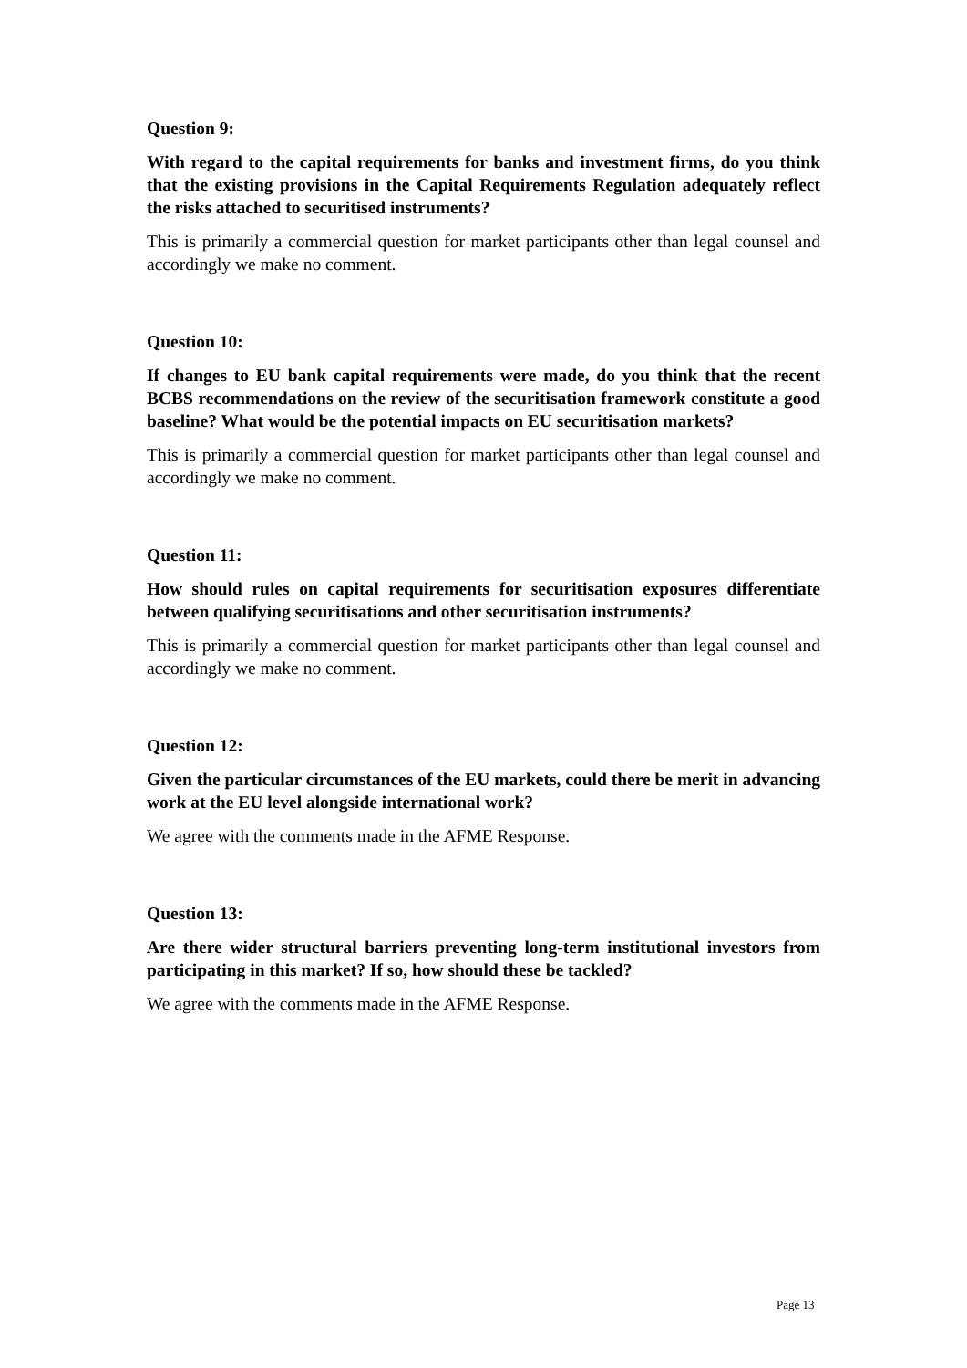Question 9:
With regard to the capital requirements for banks and investment firms, do you think that the existing provisions in the Capital Requirements Regulation adequately reflect the risks attached to securitised instruments?
This is primarily a commercial question for market participants other than legal counsel and accordingly we make no comment.
Question 10:
If changes to EU bank capital requirements were made, do you think that the recent BCBS recommendations on the review of the securitisation framework constitute a good baseline? What would be the potential impacts on EU securitisation markets?
This is primarily a commercial question for market participants other than legal counsel and accordingly we make no comment.
Question 11:
How should rules on capital requirements for securitisation exposures differentiate between qualifying securitisations and other securitisation instruments?
This is primarily a commercial question for market participants other than legal counsel and accordingly we make no comment.
Question 12:
Given the particular circumstances of the EU markets, could there be merit in advancing work at the EU level alongside international work?
We agree with the comments made in the AFME Response.
Question 13:
Are there wider structural barriers preventing long-term institutional investors from participating in this market? If so, how should these be tackled?
We agree with the comments made in the AFME Response.
Page 13